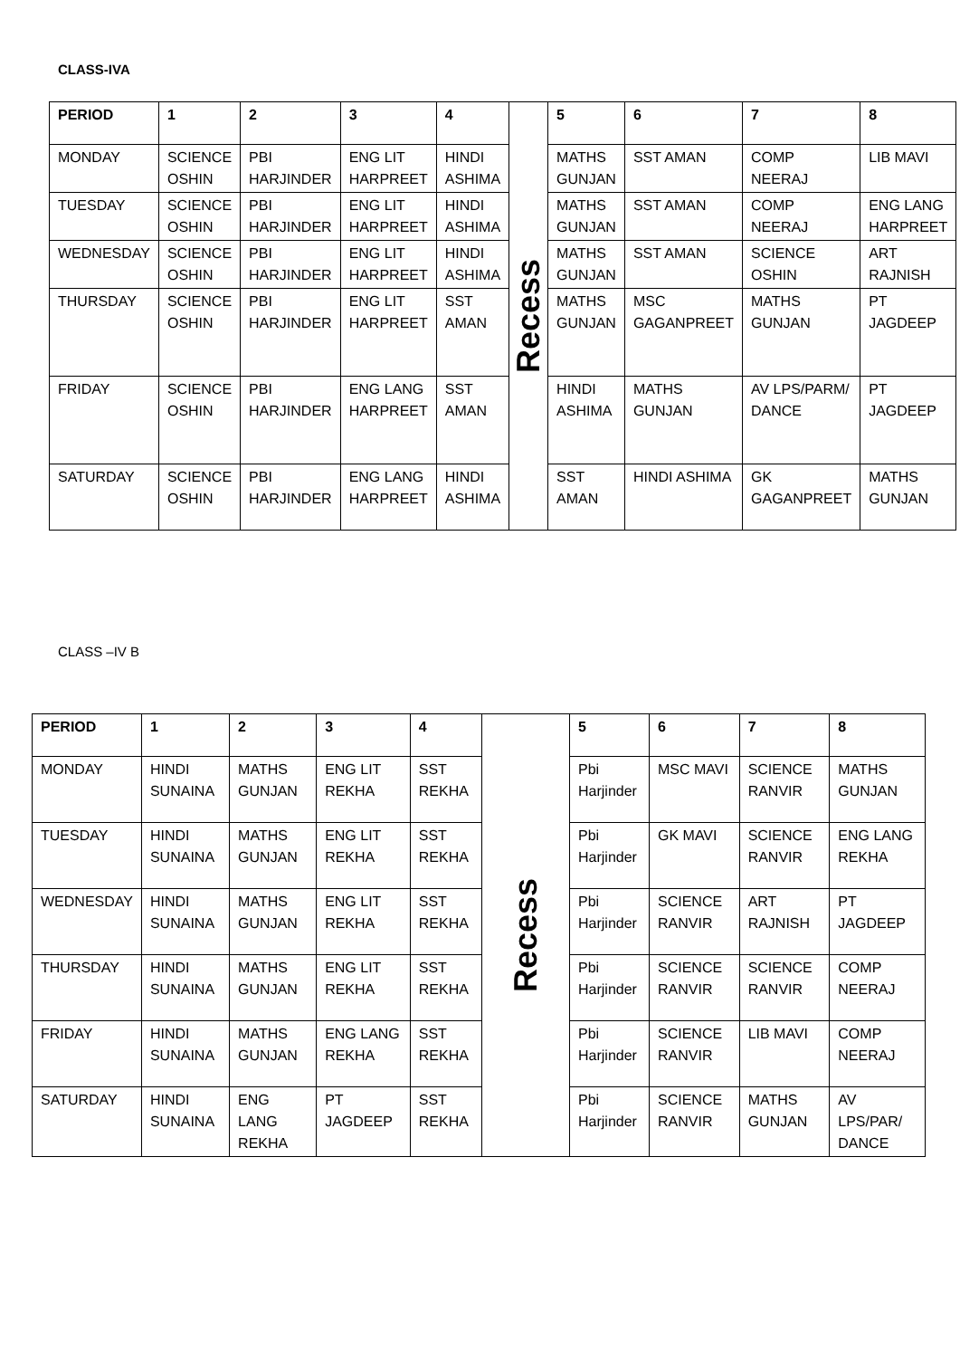CLASS-IVA
| PERIOD | 1 | 2 | 3 | 4 | Recess | 5 | 6 | 7 | 8 |
| MONDAY | SCIENCE OSHIN | PBI HARJINDER | ENG LIT HARPREET | HINDI ASHIMA | | MATHS GUNJAN | SST AMAN | COMP NEERAJ | LIB MAVI |
| TUESDAY | SCIENCE OSHIN | PBI HARJINDER | ENG LIT HARPREET | HINDI ASHIMA | | MATHS GUNJAN | SST AMAN | COMP NEERAJ | ENG LANG HARPREET |
| WEDNESDAY | SCIENCE OSHIN | PBI HARJINDER | ENG LIT HARPREET | HINDI ASHIMA | | MATHS GUNJAN | SST AMAN | SCIENCE OSHIN | ART RAJNISH |
| THURSDAY | SCIENCE OSHIN | PBI HARJINDER | ENG LIT HARPREET | SST AMAN | | MATHS GUNJAN | MSC GAGANPREET | MATHS GUNJAN | PT JAGDEEP |
| FRIDAY | SCIENCE OSHIN | PBI HARJINDER | ENG LANG HARPREET | SST AMAN | | HINDI ASHIMA | MATHS GUNJAN | AV LPS/PARM/ DANCE | PT JAGDEEP |
| SATURDAY | SCIENCE OSHIN | PBI HARJINDER | ENG LANG HARPREET | HINDI ASHIMA | | SST AMAN | HINDI ASHIMA | GK GAGANPREET | MATHS GUNJAN |
CLASS –IV B
| PERIOD | 1 | 2 | 3 | 4 | Recess | 5 | 6 | 7 | 8 |
| MONDAY | HINDI SUNAINA | MATHS GUNJAN | ENG LIT REKHA | SST REKHA | | Pbi Harjinder | MSC MAVI | SCIENCE RANVIR | MATHS GUNJAN |
| TUESDAY | HINDI SUNAINA | MATHS GUNJAN | ENG LIT REKHA | SST REKHA | | Pbi Harjinder | GK MAVI | SCIENCE RANVIR | ENG LANG REKHA |
| WEDNESDAY | HINDI SUNAINA | MATHS GUNJAN | ENG LIT REKHA | SST REKHA | | Pbi Harjinder | SCIENCE RANVIR | ART RAJNISH | PT JAGDEEP |
| THURSDAY | HINDI SUNAINA | MATHS GUNJAN | ENG LIT REKHA | SST REKHA | | Pbi Harjinder | SCIENCE RANVIR | SCIENCE RANVIR | COMP NEERAJ |
| FRIDAY | HINDI SUNAINA | MATHS GUNJAN | ENG LANG REKHA | SST REKHA | | Pbi Harjinder | SCIENCE RANVIR | LIB MAVI | COMP NEERAJ |
| SATURDAY | HINDI SUNAINA | ENG LANG REKHA | PT JAGDEEP | SST REKHA | | Pbi Harjinder | SCIENCE RANVIR | MATHS GUNJAN | AV LPS/PAR/ DANCE |